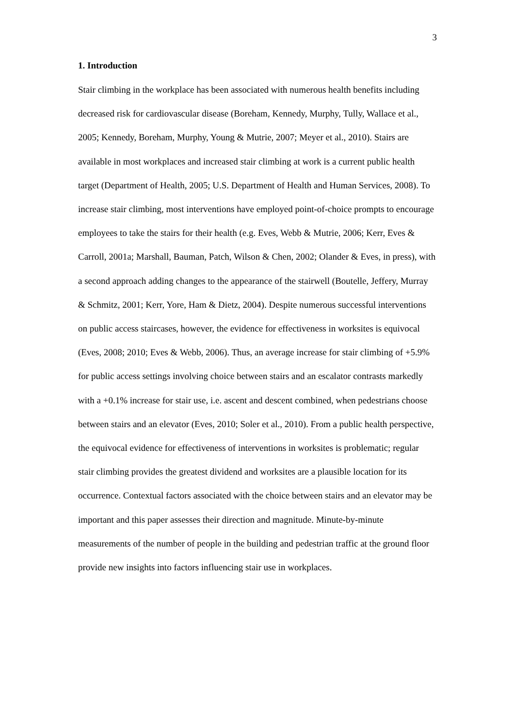3
1. Introduction
Stair climbing in the workplace has been associated with numerous health benefits including decreased risk for cardiovascular disease (Boreham, Kennedy, Murphy, Tully, Wallace et al., 2005; Kennedy, Boreham, Murphy, Young & Mutrie, 2007; Meyer et al., 2010). Stairs are available in most workplaces and increased stair climbing at work is a current public health target (Department of Health, 2005; U.S. Department of Health and Human Services, 2008). To increase stair climbing, most interventions have employed point-of-choice prompts to encourage employees to take the stairs for their health (e.g. Eves, Webb & Mutrie, 2006; Kerr, Eves & Carroll, 2001a; Marshall, Bauman, Patch, Wilson & Chen, 2002; Olander & Eves, in press), with a second approach adding changes to the appearance of the stairwell (Boutelle, Jeffery, Murray & Schmitz, 2001; Kerr, Yore, Ham & Dietz, 2004). Despite numerous successful interventions on public access staircases, however, the evidence for effectiveness in worksites is equivocal (Eves, 2008; 2010; Eves & Webb, 2006). Thus, an average increase for stair climbing of +5.9% for public access settings involving choice between stairs and an escalator contrasts markedly with a +0.1% increase for stair use, i.e. ascent and descent combined, when pedestrians choose between stairs and an elevator (Eves, 2010; Soler et al., 2010). From a public health perspective, the equivocal evidence for effectiveness of interventions in worksites is problematic; regular stair climbing provides the greatest dividend and worksites are a plausible location for its occurrence. Contextual factors associated with the choice between stairs and an elevator may be important and this paper assesses their direction and magnitude. Minute-by-minute measurements of the number of people in the building and pedestrian traffic at the ground floor provide new insights into factors influencing stair use in workplaces.